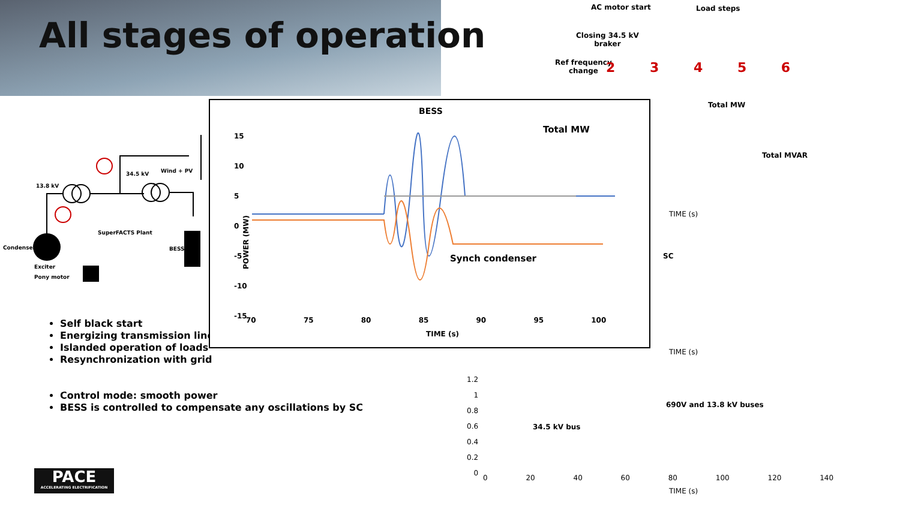All stages of operation
13.8 kV
34.5 kV Wind + PV
SuperFACTS Plant
Condenser
Exciter
Pony motor
BESS
Self black start
Energizing transmission line
Islanded operation of loads
Resynchronization with grid
Control mode: smooth power
BESS is controlled to compensate any oscillations by SC
PACE
ACCELERATING ELECTRIFICATION
BESS
Total MW
Synch condenser
POWER (MW)
15
10
5
0
-5
-10
-15
70 75 80 85 90 95 100
TIME (s)
AC motor start Load steps
Closing 34.5 kV
braker
Ref frequency
change
2 3 4 5 6
Total MW
Total MVAR
TIME (s)
SC
TIME (s)
690V and 13.8 kV buses
34.5 kV bus
1.2
1
0.8
0.6
0.4
0.2
0
0 20 40 60 80 100 120 140
TIME (s)